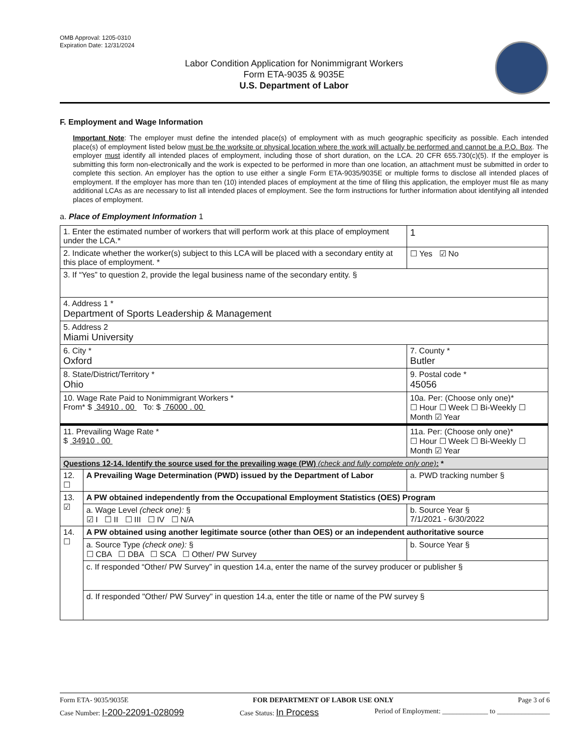OMB Approval: 1205-0310
Expiration Date: 12/31/2024
Labor Condition Application for Nonimmigrant Workers
Form ETA-9035 & 9035E
U.S. Department of Labor
F. Employment and Wage Information
Important Note: The employer must define the intended place(s) of employment with as much geographic specificity as possible. Each intended place(s) of employment listed below must be the worksite or physical location where the work will actually be performed and cannot be a P.O. Box. The employer must identify all intended places of employment, including those of short duration, on the LCA. 20 CFR 655.730(c)(5). If the employer is submitting this form non-electronically and the work is expected to be performed in more than one location, an attachment must be submitted in order to complete this section. An employer has the option to use either a single Form ETA-9035/9035E or multiple forms to disclose all intended places of employment. If the employer has more than ten (10) intended places of employment at the time of filing this application, the employer must file as many additional LCAs as are necessary to list all intended places of employment. See the form instructions for further information about identifying all intended places of employment.
a. Place of Employment Information 1
| 1. Enter the estimated number of workers that will perform work at this place of employment under the LCA.* | | | 1 |
| 2. Indicate whether the worker(s) subject to this LCA will be placed with a secondary entity at this place of employment. * | | | ☐ Yes ☑ No |
| 3. If “Yes” to question 2, provide the legal business name of the secondary entity. § | | | |
| 4. Address 1 * Department of Sports Leadership & Management | | | |
| 5. Address 2 Miami University | | | |
| 6. City * Oxford | | 7. County * Butler | |
| 8. State/District/Territory * Ohio | | 9. Postal code * 45056 | |
| 10. Wage Rate Paid to Nonimmigrant Workers * From* $ 34910 . 00 To: $ 76000 . 00 | | 10a. Per: (Choose only one)* ☐ Hour ☐ Week ☐ Bi-Weekly ☐ Month ☑ Year | |
| 11. Prevailing Wage Rate * $ 34910 . 00 | | 11a. Per: (Choose only one)* ☐ Hour ☐ Week ☐ Bi-Weekly ☐ Month ☑ Year | |
| Questions 12-14. Identify the source used for the prevailing wage (PW) (check and fully complete only one) : * | | | |
| 12. ☐ | A Prevailing Wage Determination (PWD) issued by the Department of Labor | a. PWD tracking number § | |
| 13. ☑ | A PW obtained independently from the Occupational Employment Statistics (OES) Program | | |
| | a. Wage Level (check one): § ☑ I ☐ II ☐ III ☐ IV ☐ N/A | b. Source Year § 7/1/2021 - 6/30/2022 | |
| 14. ☐ | A PW obtained using another legitimate source (other than OES) or an independent authoritative source | | |
| | a. Source Type (check one): § ☐ CBA ☐ DBA ☐ SCA ☐ Other/ PW Survey | b. Source Year § | |
| | c. If responded “Other/ PW Survey” in question 14.a, enter the name of the survey producer or publisher § | | |
| | d. If responded "Other/ PW Survey" in question 14.a, enter the title or name of the PW survey § | | |
Form ETA- 9035/9035E FOR DEPARTMENT OF LABOR USE ONLY Page 3 of 6
Case Number: I-200-22091-028099 Case Status: In Process Period of Employment: _____________ to _______________